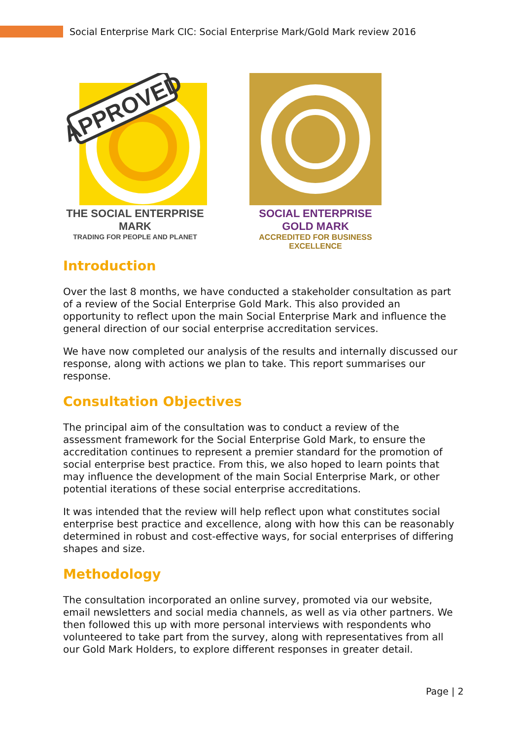Social Enterprise Mark CIC: Social Enterprise Mark/Gold Mark review 2016
APPROVED
THE SOCIAL ENTERPRISE MARK
TRADING FOR PEOPLE AND PLANET
SOCIAL ENTERPRISE GOLD MARK
ACCREDITED FOR BUSINESS EXCELLENCE
Introduction
Over the last 8 months, we have conducted a stakeholder consultation as part of a review of the Social Enterprise Gold Mark. This also provided an opportunity to reflect upon the main Social Enterprise Mark and influence the general direction of our social enterprise accreditation services.
We have now completed our analysis of the results and internally discussed our response, along with actions we plan to take. This report summarises our response.
Consultation Objectives
The principal aim of the consultation was to conduct a review of the assessment framework for the Social Enterprise Gold Mark, to ensure the accreditation continues to represent a premier standard for the promotion of social enterprise best practice. From this, we also hoped to learn points that may influence the development of the main Social Enterprise Mark, or other potential iterations of these social enterprise accreditations.
It was intended that the review will help reflect upon what constitutes social enterprise best practice and excellence, along with how this can be reasonably determined in robust and cost-effective ways, for social enterprises of differing shapes and size.
Methodology
The consultation incorporated an online survey, promoted via our website, email newsletters and social media channels, as well as via other partners. We then followed this up with more personal interviews with respondents who volunteered to take part from the survey, along with representatives from all our Gold Mark Holders, to explore different responses in greater detail.
Page | 2